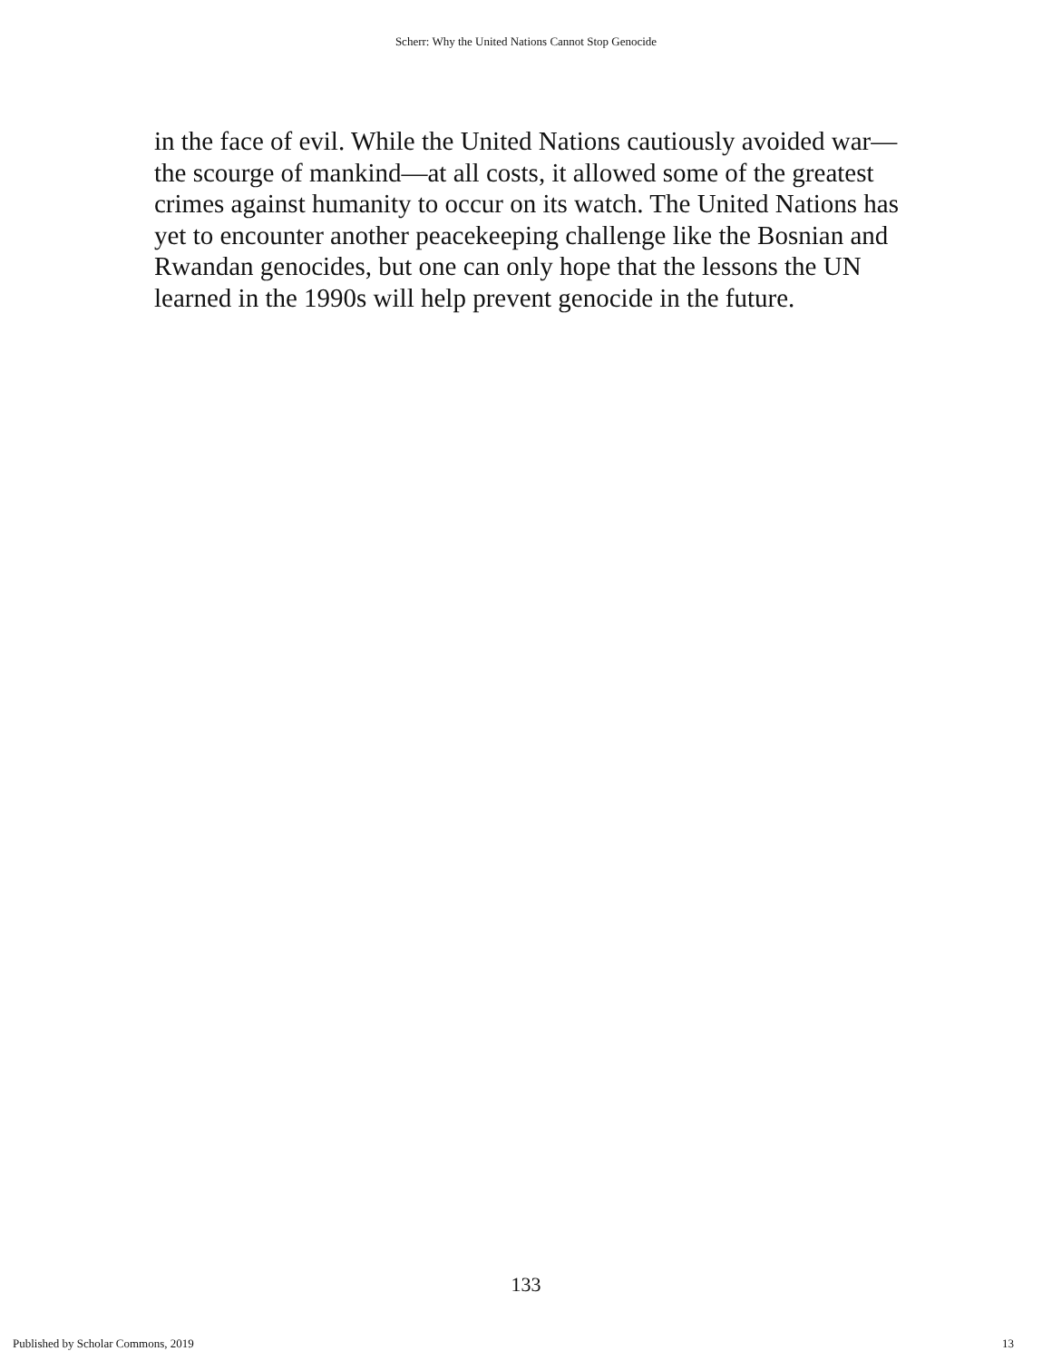Scherr: Why the United Nations Cannot Stop Genocide
in the face of evil. While the United Nations cautiously avoided war—the scourge of mankind—at all costs, it allowed some of the greatest crimes against humanity to occur on its watch. The United Nations has yet to encounter another peacekeeping challenge like the Bosnian and Rwandan genocides, but one can only hope that the lessons the UN learned in the 1990s will help prevent genocide in the future.
133
Published by Scholar Commons, 2019 13